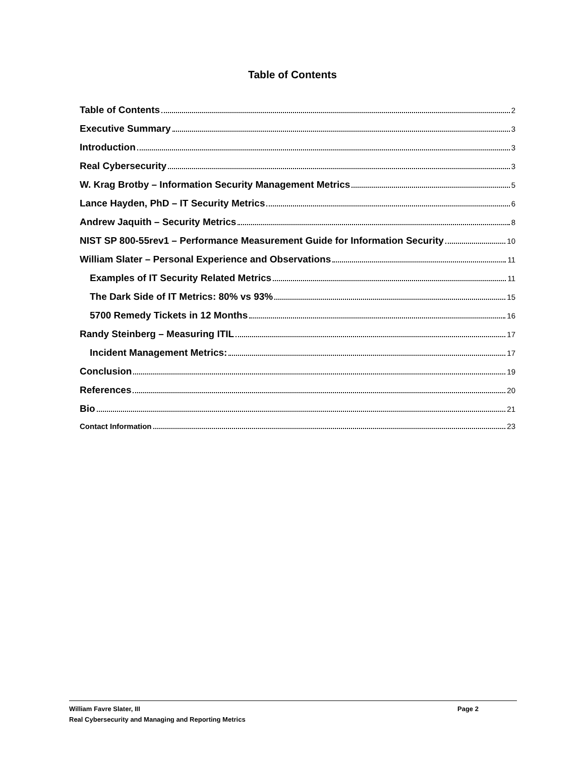Table of Contents
Table of Contents 2
Executive Summary 3
Introduction 3
Real Cybersecurity 3
W. Krag Brotby – Information Security Management Metrics 5
Lance Hayden, PhD – IT Security Metrics 6
Andrew Jaquith – Security Metrics 8
NIST SP 800-55rev1 – Performance Measurement Guide for Information Security 10
William Slater – Personal Experience and Observations 11
Examples of IT Security Related Metrics 11
The Dark Side of IT Metrics: 80% vs 93% 15
5700 Remedy Tickets in 12 Months 16
Randy Steinberg – Measuring ITIL 17
Incident Management Metrics: 17
Conclusion 19
References 20
Bio 21
Contact Information 23
William Favre Slater, III Page 2
Real Cybersecurity and Managing and Reporting Metrics